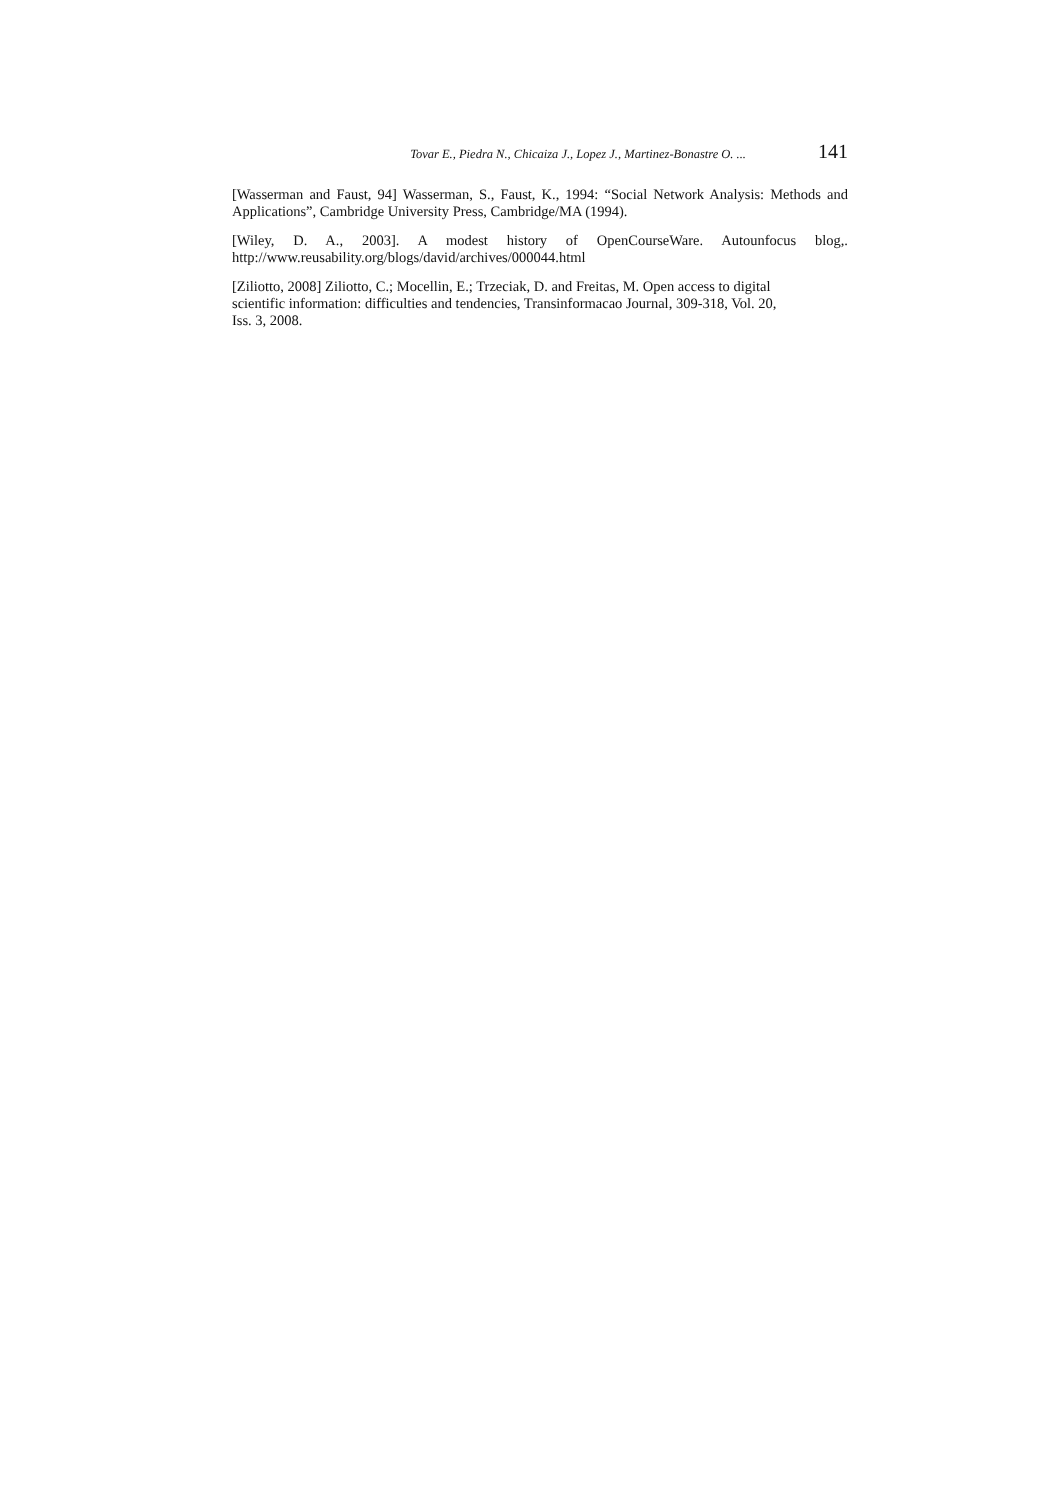Tovar E., Piedra N., Chicaiza J., Lopez J., Martinez-Bonastre O. ... 141
[Wasserman and Faust, 94] Wasserman, S., Faust, K., 1994: “Social Network Analysis: Methods and Applications”, Cambridge University Press, Cambridge/MA (1994).
[Wiley, D. A., 2003]. A modest history of OpenCourseWare. Autounfocus blog,. http://www.reusability.org/blogs/david/archives/000044.html
[Ziliotto, 2008] Ziliotto, C.; Mocellin, E.; Trzeciak, D. and Freitas, M. Open access to digital
scientific information: difficulties and tendencies, Transinformacao Journal, 309-318, Vol. 20,
Iss. 3, 2008.